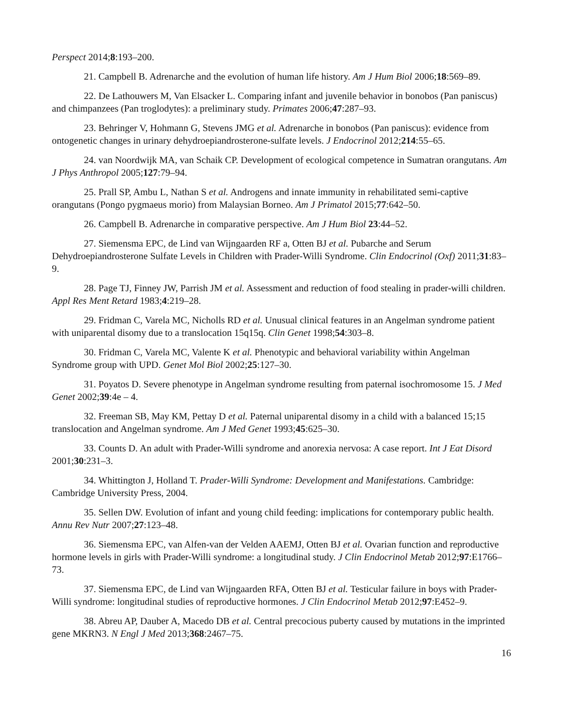Perspect 2014;8:193–200.
21. Campbell B. Adrenarche and the evolution of human life history. Am J Hum Biol 2006;18:569–89.
22. De Lathouwers M, Van Elsacker L. Comparing infant and juvenile behavior in bonobos (Pan paniscus) and chimpanzees (Pan troglodytes): a preliminary study. Primates 2006;47:287–93.
23. Behringer V, Hohmann G, Stevens JMG et al. Adrenarche in bonobos (Pan paniscus): evidence from ontogenetic changes in urinary dehydroepiandrosterone-sulfate levels. J Endocrinol 2012;214:55–65.
24. van Noordwijk MA, van Schaik CP. Development of ecological competence in Sumatran orangutans. Am J Phys Anthropol 2005;127:79–94.
25. Prall SP, Ambu L, Nathan S et al. Androgens and innate immunity in rehabilitated semi-captive orangutans (Pongo pygmaeus morio) from Malaysian Borneo. Am J Primatol 2015;77:642–50.
26. Campbell B. Adrenarche in comparative perspective. Am J Hum Biol 23:44–52.
27. Siemensma EPC, de Lind van Wijngaarden RF a, Otten BJ et al. Pubarche and Serum Dehydroepiandrosterone Sulfate Levels in Children with Prader-Willi Syndrome. Clin Endocrinol (Oxf) 2011;31:83–9.
28. Page TJ, Finney JW, Parrish JM et al. Assessment and reduction of food stealing in prader-willi children. Appl Res Ment Retard 1983;4:219–28.
29. Fridman C, Varela MC, Nicholls RD et al. Unusual clinical features in an Angelman syndrome patient with uniparental disomy due to a translocation 15q15q. Clin Genet 1998;54:303–8.
30. Fridman C, Varela MC, Valente K et al. Phenotypic and behavioral variability within Angelman Syndrome group with UPD. Genet Mol Biol 2002;25:127–30.
31. Poyatos D. Severe phenotype in Angelman syndrome resulting from paternal isochromosome 15. J Med Genet 2002;39:4e – 4.
32. Freeman SB, May KM, Pettay D et al. Paternal uniparental disomy in a child with a balanced 15;15 translocation and Angelman syndrome. Am J Med Genet 1993;45:625–30.
33. Counts D. An adult with Prader-Willi syndrome and anorexia nervosa: A case report. Int J Eat Disord 2001;30:231–3.
34. Whittington J, Holland T. Prader-Willi Syndrome: Development and Manifestations. Cambridge: Cambridge University Press, 2004.
35. Sellen DW. Evolution of infant and young child feeding: implications for contemporary public health. Annu Rev Nutr 2007;27:123–48.
36. Siemensma EPC, van Alfen-van der Velden AAEMJ, Otten BJ et al. Ovarian function and reproductive hormone levels in girls with Prader-Willi syndrome: a longitudinal study. J Clin Endocrinol Metab 2012;97:E1766–73.
37. Siemensma EPC, de Lind van Wijngaarden RFA, Otten BJ et al. Testicular failure in boys with Prader-Willi syndrome: longitudinal studies of reproductive hormones. J Clin Endocrinol Metab 2012;97:E452–9.
38. Abreu AP, Dauber A, Macedo DB et al. Central precocious puberty caused by mutations in the imprinted gene MKRN3. N Engl J Med 2013;368:2467–75.
16